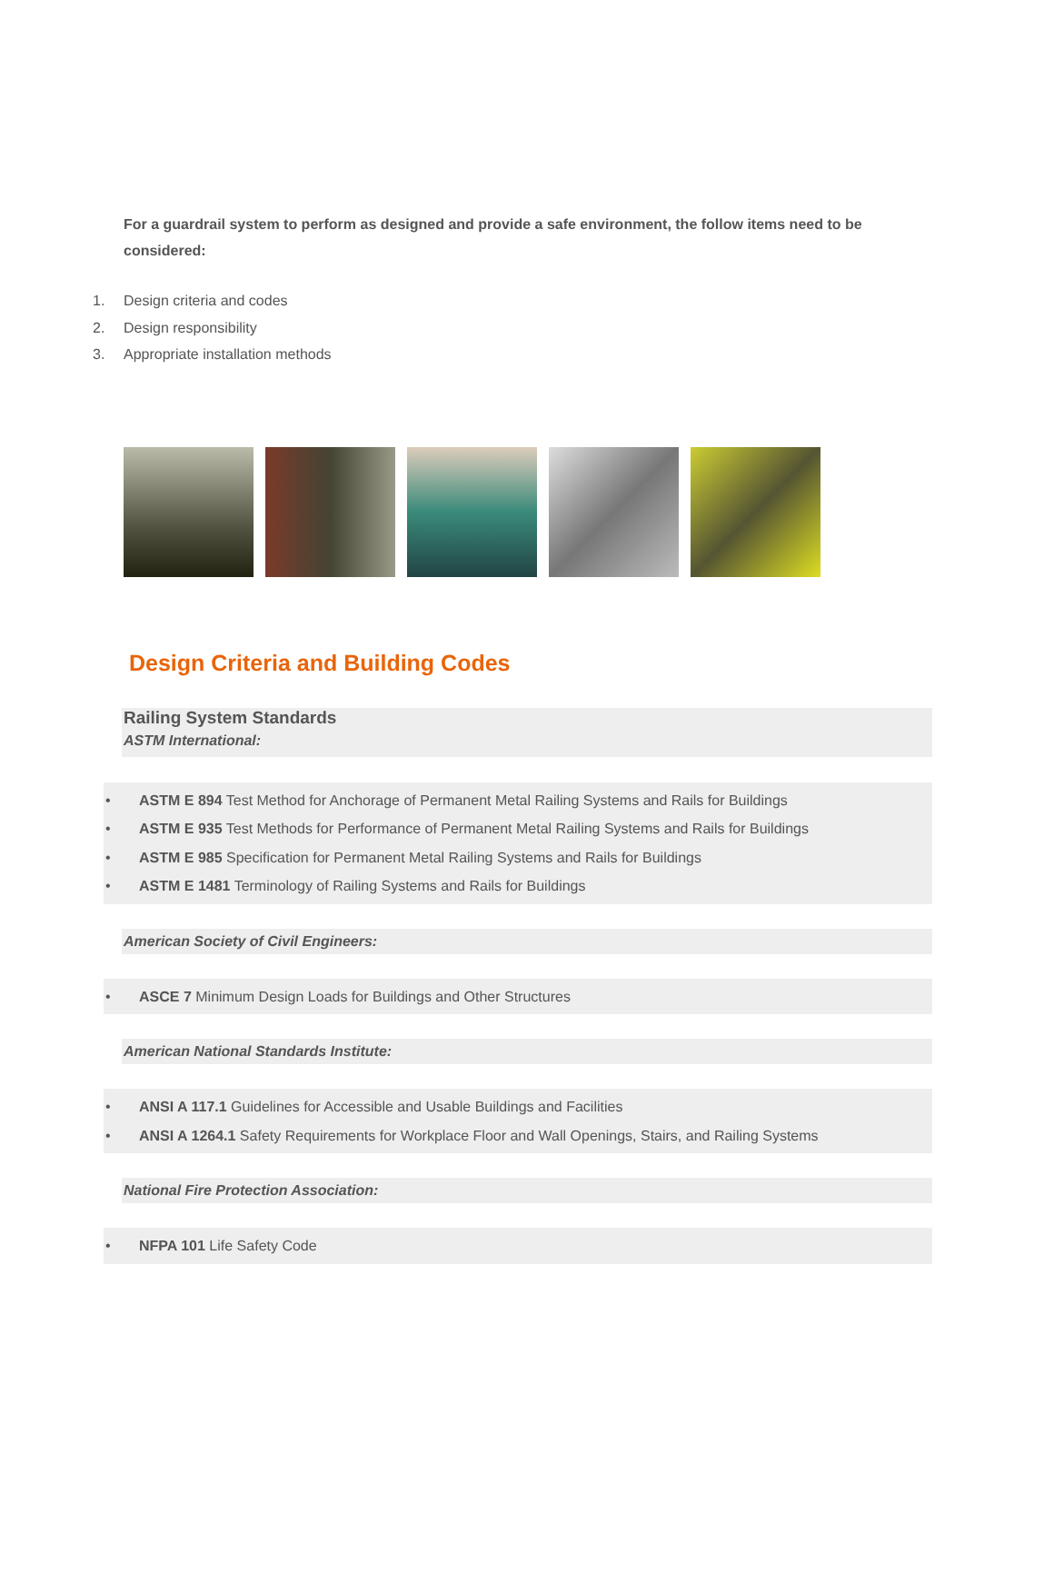For a guardrail system to perform as designed and provide a safe environment, the follow items need to be considered:
1. Design criteria and codes
2. Design responsibility
3. Appropriate installation methods
Design Criteria and Building Codes
Railing System Standards
ASTM International:
• ASTM E 894 Test Method for Anchorage of Permanent Metal Railing Systems and Rails for Buildings
• ASTM E 935 Test Methods for Performance of Permanent Metal Railing Systems and Rails for Buildings
• ASTM E 985 Specification for Permanent Metal Railing Systems and Rails for Buildings
• ASTM E 1481 Terminology of Railing Systems and Rails for Buildings
American Society of Civil Engineers:
• ASCE 7 Minimum Design Loads for Buildings and Other Structures
American National Standards Institute:
• ANSI A 117.1 Guidelines for Accessible and Usable Buildings and Facilities
• ANSI A 1264.1 Safety Requirements for Workplace Floor and Wall Openings, Stairs, and Railing Systems
National Fire Protection Association:
• NFPA 101 Life Safety Code